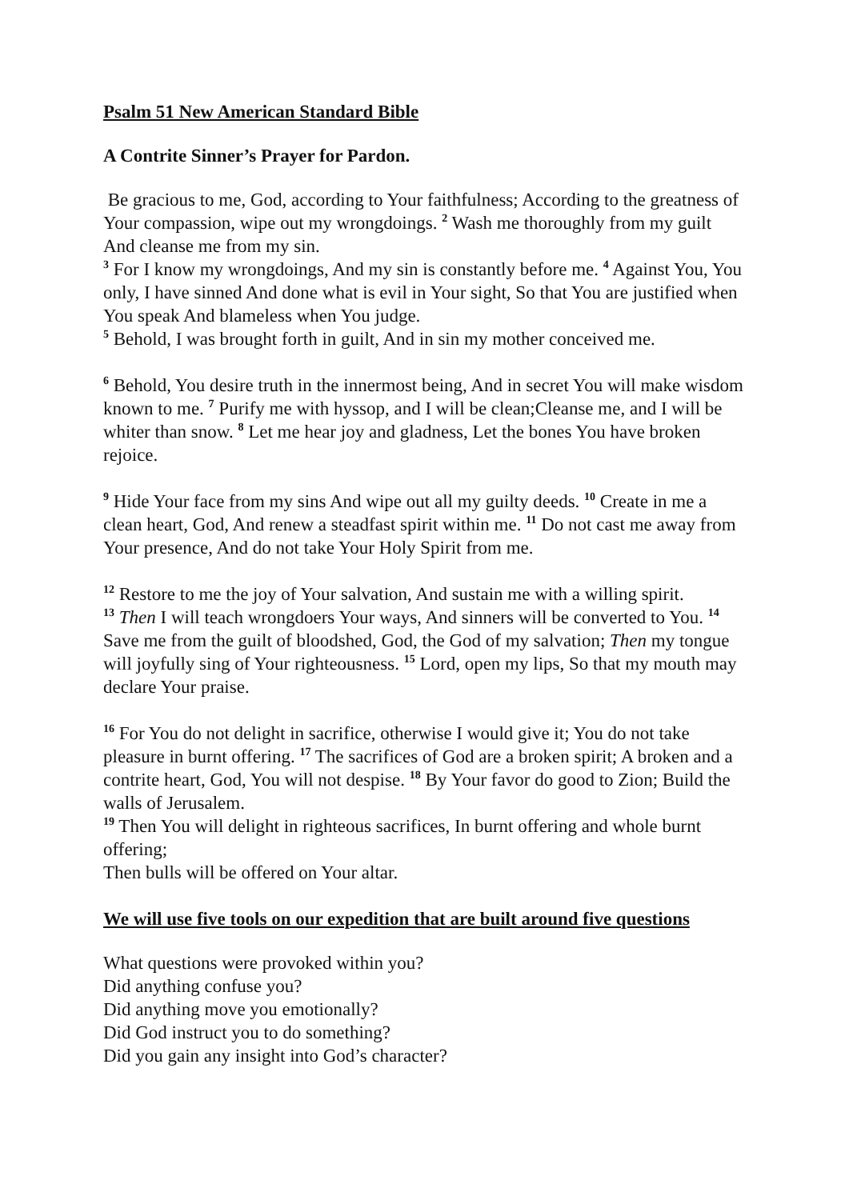Psalm 51 New American Standard Bible
A Contrite Sinner’s Prayer for Pardon.
Be gracious to me, God, according to Your faithfulness; According to the greatness of Your compassion, wipe out my wrongdoings. <sup>2</sup> Wash me thoroughly from my guilt And cleanse me from my sin.
<sup>3</sup> For I know my wrongdoings, And my sin is constantly before me. <sup>4</sup> Against You, You only, I have sinned And done what is evil in Your sight, So that You are justified when You speak And blameless when You judge.
<sup>5</sup> Behold, I was brought forth in guilt, And in sin my mother conceived me.
<sup>6</sup> Behold, You desire truth in the innermost being, And in secret You will make wisdom known to me. <sup>7</sup> Purify me with hyssop, and I will be clean;Cleanse me, and I will be whiter than snow. <sup>8</sup> Let me hear joy and gladness, Let the bones You have broken rejoice.
<sup>9</sup> Hide Your face from my sins And wipe out all my guilty deeds. <sup>10</sup> Create in me a clean heart, God, And renew a steadfast spirit within me. <sup>11</sup> Do not cast me away from Your presence, And do not take Your Holy Spirit from me.
<sup>12</sup> Restore to me the joy of Your salvation, And sustain me with a willing spirit.
<sup>13</sup> Then I will teach wrongdoers Your ways, And sinners will be converted to You. <sup>14</sup> Save me from the guilt of bloodshed, God, the God of my salvation; Then my tongue will joyfully sing of Your righteousness. <sup>15</sup> Lord, open my lips, So that my mouth may declare Your praise.
<sup>16</sup> For You do not delight in sacrifice, otherwise I would give it; You do not take pleasure in burnt offering. <sup>17</sup> The sacrifices of God are a broken spirit; A broken and a contrite heart, God, You will not despise. <sup>18</sup> By Your favor do good to Zion; Build the walls of Jerusalem.
<sup>19</sup> Then You will delight in righteous sacrifices, In burnt offering and whole burnt offering;
Then bulls will be offered on Your altar.
We will use five tools on our expedition that are built around five questions
What questions were provoked within you?
Did anything confuse you?
Did anything move you emotionally?
Did God instruct you to do something?
Did you gain any insight into God’s character?